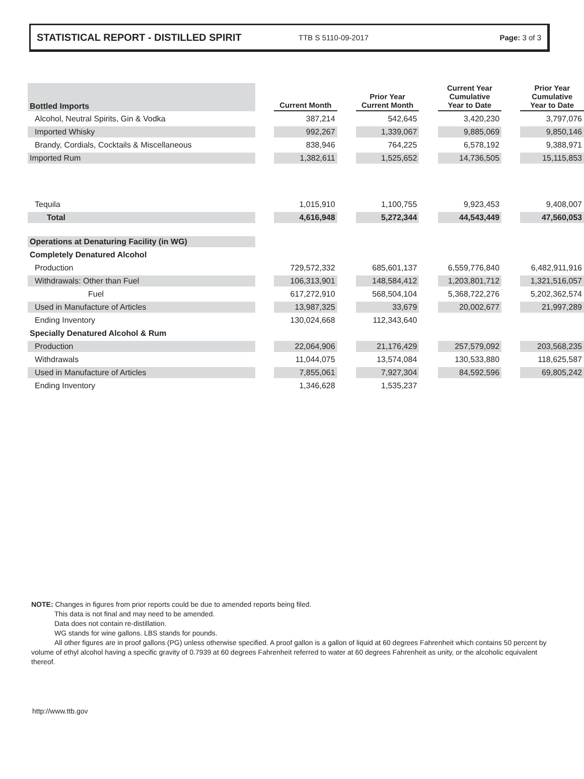STATISTICAL REPORT - DISTILLED SPIRIT TTB S 5110-09-2017 Page: 3 of 3
| Bottled Imports | | Current Month | | Prior Year Current Month | | Current Year Cumulative Year to Date | | Prior Year Cumulative Year to Date |
| Alcohol, Neutral Spirits, Gin & Vodka | | 387,214 | | 542,645 | | 3,420,230 | | 3,797,076 |
| Imported Whisky | | 992,267 | | 1,339,067 | | 9,885,069 | | 9,850,146 |
| Brandy, Cordials, Cocktails & Miscellaneous | | 838,946 | | 764,225 | | 6,578,192 | | 9,388,971 |
| Imported Rum | | 1,382,611 | | 1,525,652 | | 14,736,505 | | 15,115,853 |
| Tequila | | 1,015,910 | | 1,100,755 | | 9,923,453 | | 9,408,007 |
| Total | | 4,616,948 | | 5,272,344 | | 44,543,449 | | 47,560,053 |
| Operations at Denaturing Facility (in WG) | | | | | | | | |
| Completely Denatured Alcohol | | | | | | | | |
| Production | | 729,572,332 | | 685,601,137 | | 6,559,776,840 | | 6,482,911,916 |
| Withdrawals: Other than Fuel | | 106,313,901 | | 148,584,412 | | 1,203,801,712 | | 1,321,516,057 |
| Fuel | | 617,272,910 | | 568,504,104 | | 5,368,722,276 | | 5,202,362,574 |
| Used in Manufacture of Articles | | 13,987,325 | | 33,679 | | 20,002,677 | | 21,997,289 |
| Ending Inventory | | 130,024,668 | | 112,343,640 | | | | |
| Specially Denatured Alcohol & Rum | | | | | | | | |
| Production | | 22,064,906 | | 21,176,429 | | 257,579,092 | | 203,568,235 |
| Withdrawals | | 11,044,075 | | 13,574,084 | | 130,533,880 | | 118,625,587 |
| Used in Manufacture of Articles | | 7,855,061 | | 7,927,304 | | 84,592,596 | | 69,805,242 |
| Ending Inventory | | 1,346,628 | | 1,535,237 | | | | |
NOTE: Changes in figures from prior reports could be due to amended reports being filed.
This data is not final and may need to be amended.
Data does not contain re-distillation.
WG stands for wine gallons. LBS stands for pounds.
All other figures are in proof gallons (PG) unless otherwise specified. A proof gallon is a gallon of liquid at 60 degrees Fahrenheit which contains 50 percent by volume of ethyl alcohol having a specific gravity of 0.7939 at 60 degrees Fahrenheit referred to water at 60 degrees Fahrenheit as unity, or the alcoholic equivalent thereof.
http://www.ttb.gov